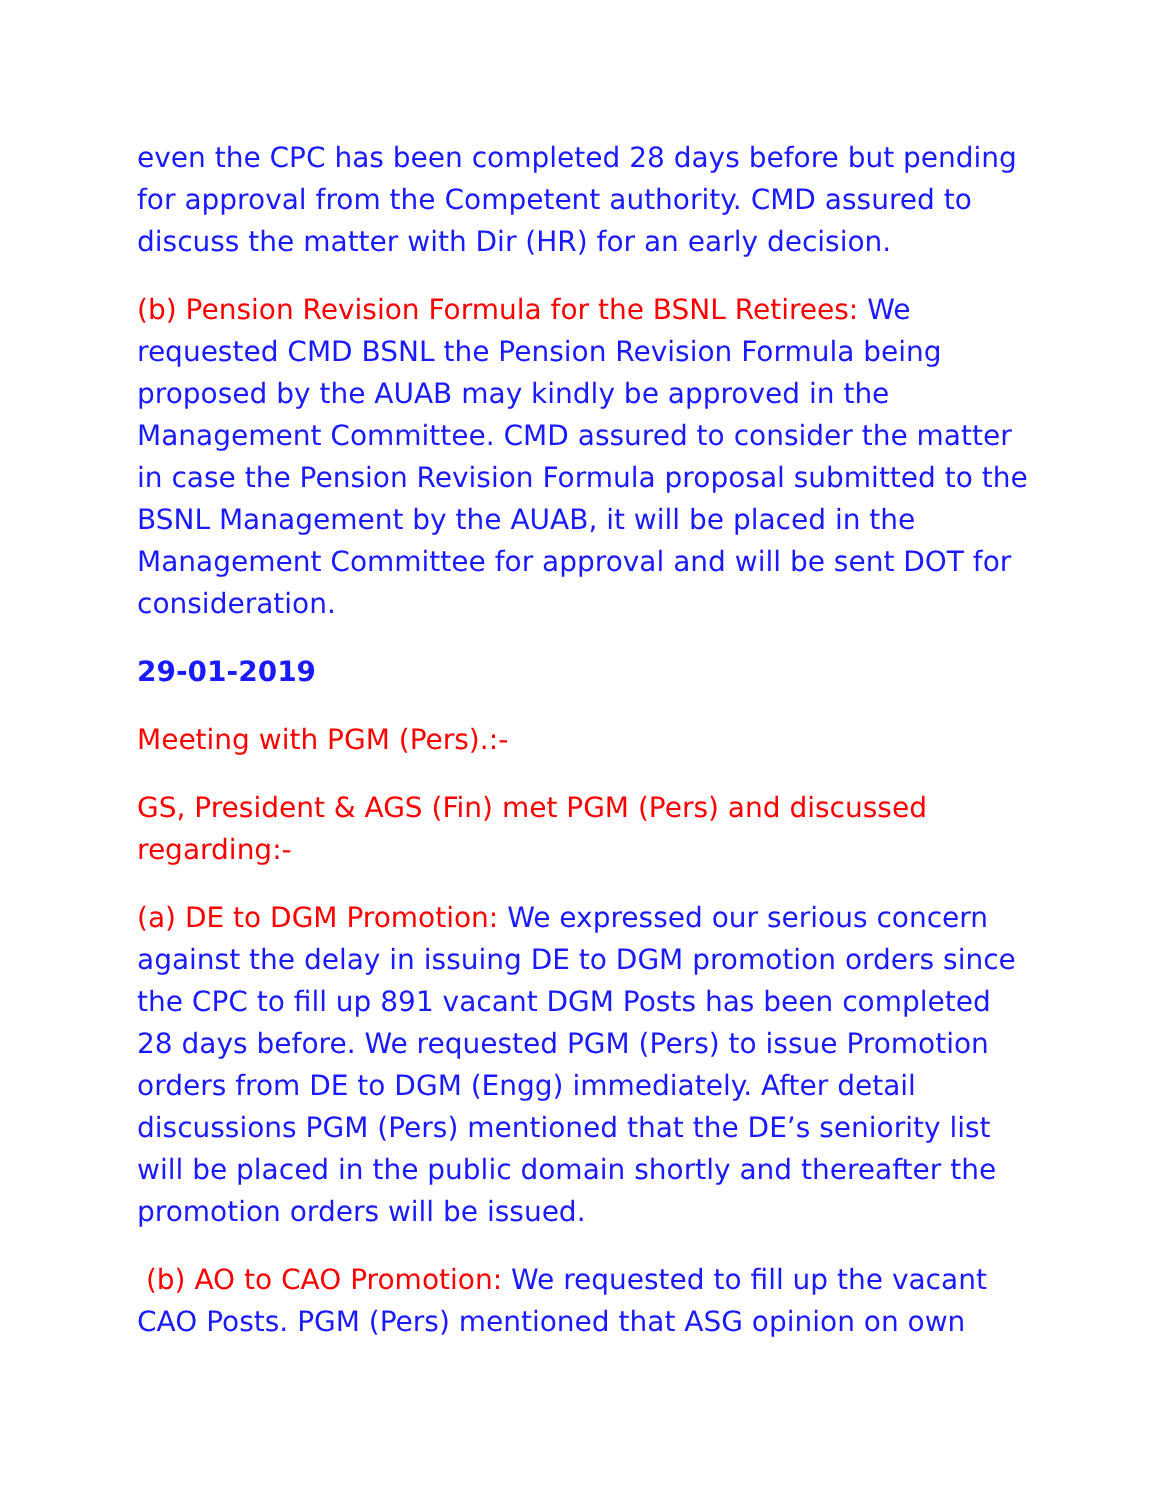even the CPC has been completed 28 days before but pending for approval from the Competent authority. CMD assured to discuss the matter with Dir (HR) for an early decision.
(b) Pension Revision Formula for the BSNL Retirees: We requested CMD BSNL the Pension Revision Formula being proposed by the AUAB may kindly be approved in the Management Committee. CMD assured to consider the matter in case the Pension Revision Formula proposal submitted to the BSNL Management by the AUAB, it will be placed in the Management Committee for approval and will be sent DOT for consideration.
29-01-2019
Meeting with PGM (Pers).:-
GS, President & AGS (Fin) met PGM (Pers) and discussed regarding:-
(a) DE to DGM Promotion: We expressed our serious concern against the delay in issuing DE to DGM promotion orders since the CPC to fill up 891 vacant DGM Posts has been completed 28 days before. We requested PGM (Pers) to issue Promotion orders from DE to DGM (Engg) immediately. After detail discussions PGM (Pers) mentioned that the DE’s seniority list will be placed in the public domain shortly and thereafter the promotion orders will be issued.
(b) AO to CAO Promotion: We requested to fill up the vacant CAO Posts. PGM (Pers) mentioned that ASG opinion on own